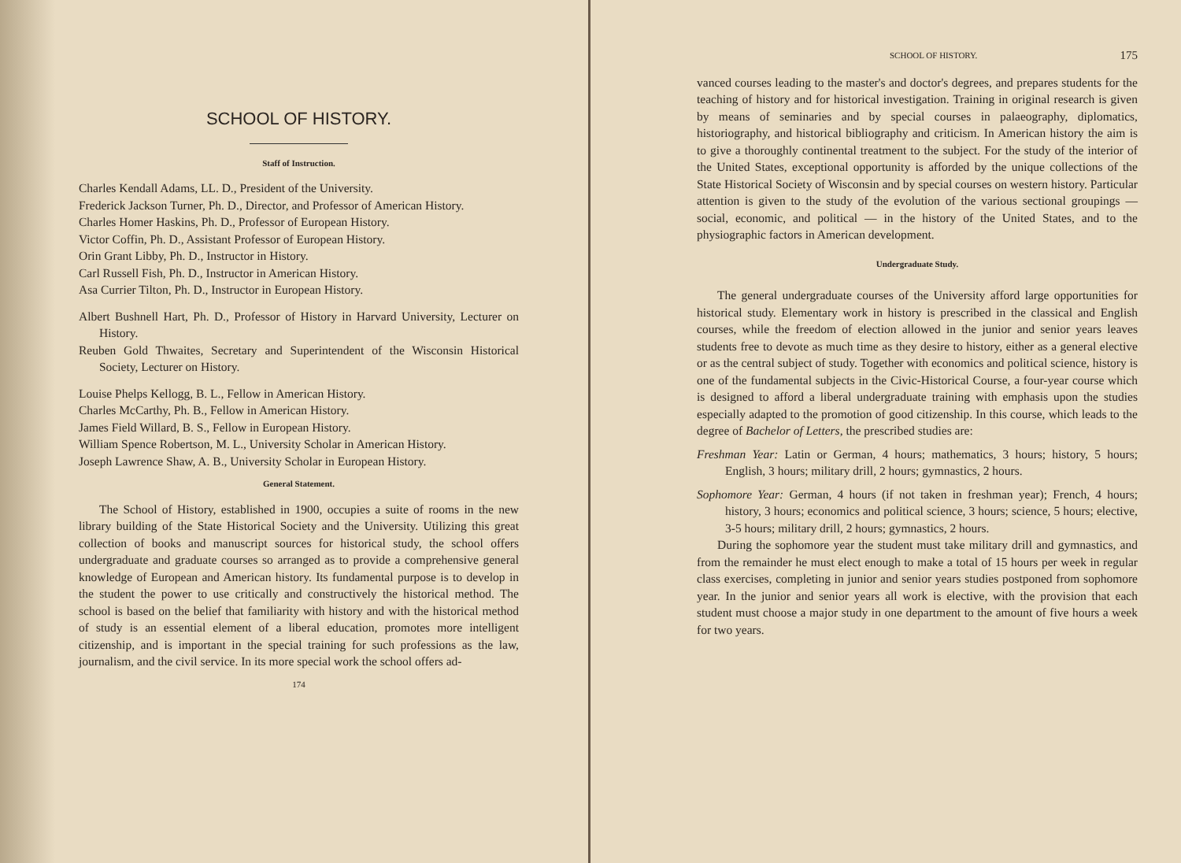SCHOOL OF HISTORY.
Staff of Instruction.
Charles Kendall Adams, LL. D., President of the University.
Frederick Jackson Turner, Ph. D., Director, and Professor of American History.
Charles Homer Haskins, Ph. D., Professor of European History.
Victor Coffin, Ph. D., Assistant Professor of European History.
Orin Grant Libby, Ph. D., Instructor in History.
Carl Russell Fish, Ph. D., Instructor in American History.
Asa Currier Tilton, Ph. D., Instructor in European History.
Albert Bushnell Hart, Ph. D., Professor of History in Harvard University, Lecturer on History.
Reuben Gold Thwaites, Secretary and Superintendent of the Wisconsin Historical Society, Lecturer on History.
Louise Phelps Kellogg, B. L., Fellow in American History.
Charles McCarthy, Ph. B., Fellow in American History.
James Field Willard, B. S., Fellow in European History.
William Spence Robertson, M. L., University Scholar in American History.
Joseph Lawrence Shaw, A. B., University Scholar in European History.
General Statement.
The School of History, established in 1900, occupies a suite of rooms in the new library building of the State Historical Society and the University. Utilizing this great collection of books and manuscript sources for historical study, the school offers undergraduate and graduate courses so arranged as to provide a comprehensive general knowledge of European and American history. Its fundamental purpose is to develop in the student the power to use critically and constructively the historical method. The school is based on the belief that familiarity with history and with the historical method of study is an essential element of a liberal education, promotes more intelligent citizenship, and is important in the special training for such professions as the law, journalism, and the civil service. In its more special work the school offers ad-
174
SCHOOL OF HISTORY. 175
vanced courses leading to the master's and doctor's degrees, and prepares students for the teaching of history and for historical investigation. Training in original research is given by means of seminaries and by special courses in palaeography, diplomatics, historiography, and historical bibliography and criticism. In American history the aim is to give a thoroughly continental treatment to the subject. For the study of the interior of the United States, exceptional opportunity is afforded by the unique collections of the State Historical Society of Wisconsin and by special courses on western history. Particular attention is given to the study of the evolution of the various sectional groupings — social, economic, and political — in the history of the United States, and to the physiographic factors in American development.
Undergraduate Study.
The general undergraduate courses of the University afford large opportunities for historical study. Elementary work in history is prescribed in the classical and English courses, while the freedom of election allowed in the junior and senior years leaves students free to devote as much time as they desire to history, either as a general elective or as the central subject of study. Together with economics and political science, history is one of the fundamental subjects in the Civic-Historical Course, a four-year course which is designed to afford a liberal undergraduate training with emphasis upon the studies especially adapted to the promotion of good citizenship. In this course, which leads to the degree of Bachelor of Letters, the prescribed studies are:
Freshman Year: Latin or German, 4 hours; mathematics, 3 hours; history, 5 hours; English, 3 hours; military drill, 2 hours; gymnastics, 2 hours.
Sophomore Year: German, 4 hours (if not taken in freshman year); French, 4 hours; history, 3 hours; economics and political science, 3 hours; science, 5 hours; elective, 3-5 hours; military drill, 2 hours; gymnastics, 2 hours.
During the sophomore year the student must take military drill and gymnastics, and from the remainder he must elect enough to make a total of 15 hours per week in regular class exercises, completing in junior and senior years studies postponed from sophomore year. In the junior and senior years all work is elective, with the provision that each student must choose a major study in one department to the amount of five hours a week for two years.